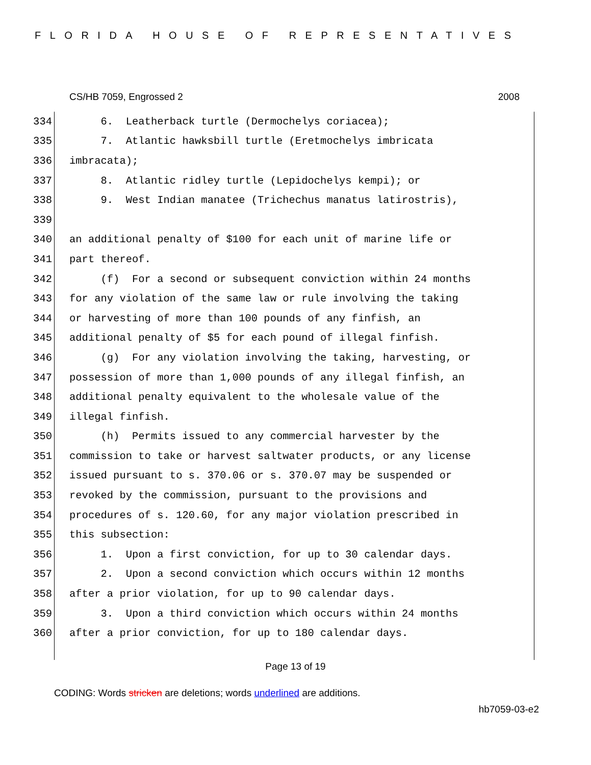FLORIDA HOUSE OF REPRESENTATIVES
CS/HB 7059, Engrossed 2 2008
334 6. Leatherback turtle (Dermochelys coriacea);
335 7. Atlantic hawksbill turtle (Eretmochelys imbricata
336 imbracata);
337 8. Atlantic ridley turtle (Lepidochelys kempi); or
338 9. West Indian manatee (Trichechus manatus latirostris),
339
340 an additional penalty of $100 for each unit of marine life or
341 part thereof.
342 (f) For a second or subsequent conviction within 24 months
343 for any violation of the same law or rule involving the taking
344 or harvesting of more than 100 pounds of any finfish, an
345 additional penalty of $5 for each pound of illegal finfish.
346 (g) For any violation involving the taking, harvesting, or
347 possession of more than 1,000 pounds of any illegal finfish, an
348 additional penalty equivalent to the wholesale value of the
349 illegal finfish.
350 (h) Permits issued to any commercial harvester by the
351 commission to take or harvest saltwater products, or any license
352 issued pursuant to s. 370.06 or s. 370.07 may be suspended or
353 revoked by the commission, pursuant to the provisions and
354 procedures of s. 120.60, for any major violation prescribed in
355 this subsection:
356 1. Upon a first conviction, for up to 30 calendar days.
357 2. Upon a second conviction which occurs within 12 months
358 after a prior violation, for up to 90 calendar days.
359 3. Upon a third conviction which occurs within 24 months
360 after a prior conviction, for up to 180 calendar days.
Page 13 of 19
CODING: Words stricken are deletions; words underlined are additions.
hb7059-03-e2